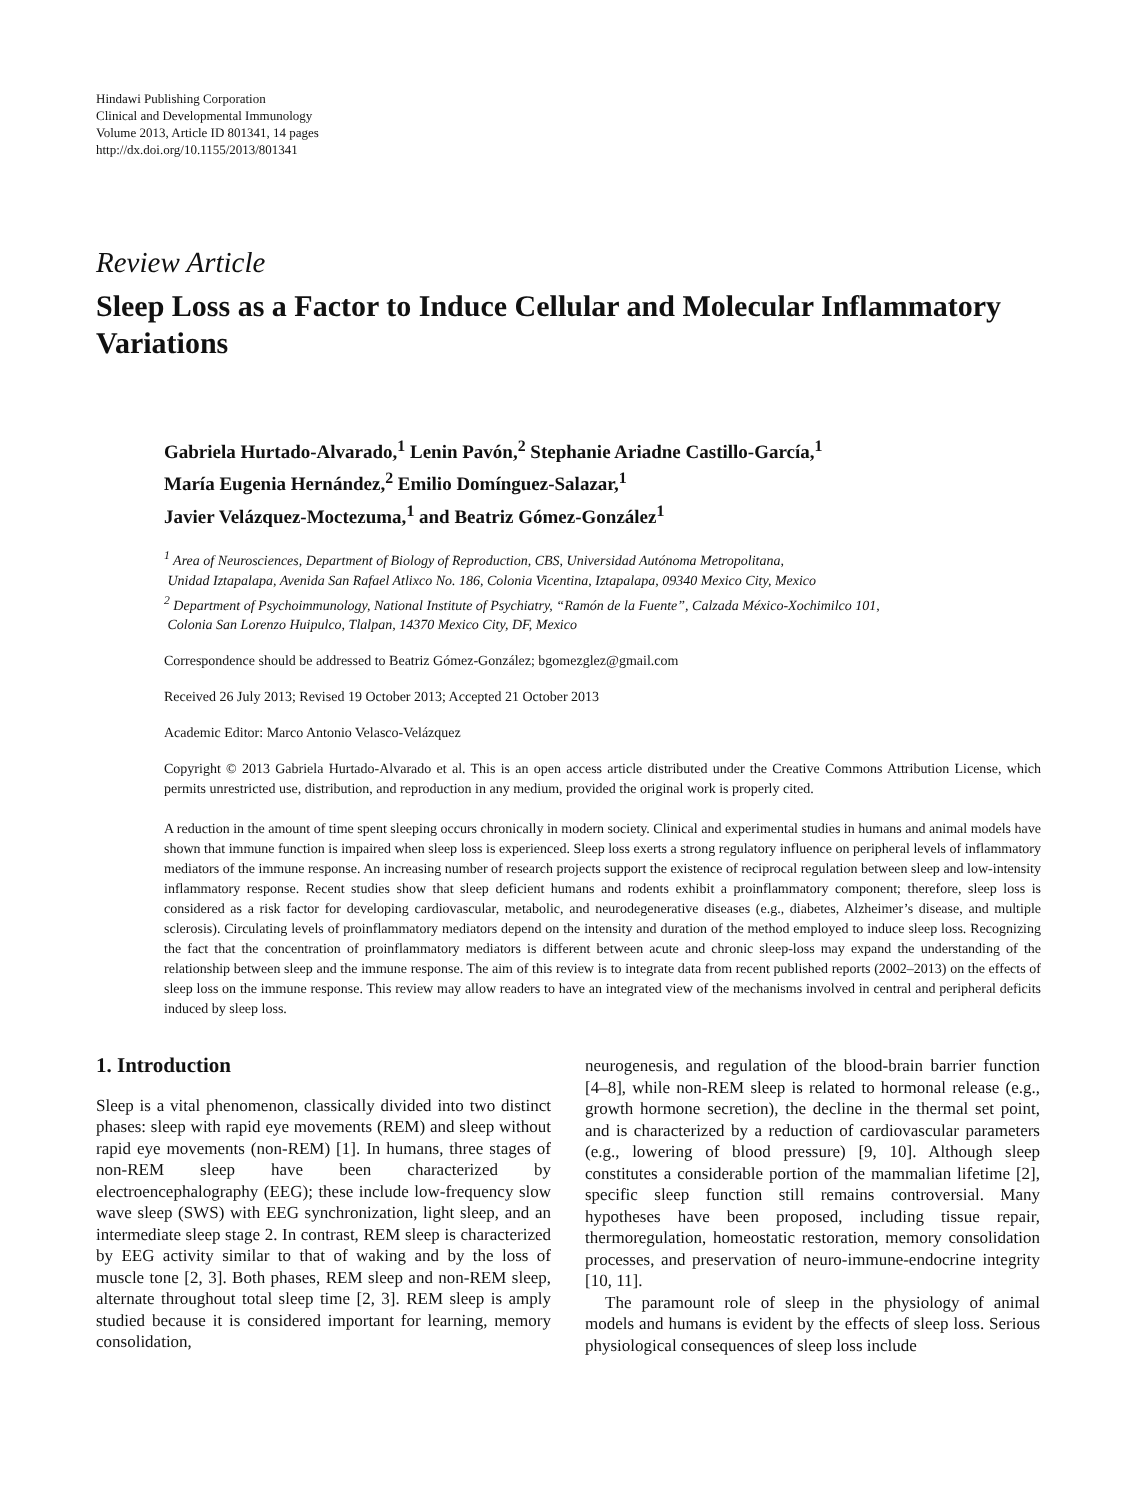Hindawi Publishing Corporation
Clinical and Developmental Immunology
Volume 2013, Article ID 801341, 14 pages
http://dx.doi.org/10.1155/2013/801341
Review Article
Sleep Loss as a Factor to Induce Cellular and Molecular Inflammatory Variations
Gabriela Hurtado-Alvarado,<sup>1</sup> Lenin Pavón,<sup>2</sup> Stephanie Ariadne Castillo-García,<sup>1</sup>
María Eugenia Hernández,<sup>2</sup> Emilio Domínguez-Salazar,<sup>1</sup>
Javier Velázquez-Moctezuma,<sup>1</sup> and Beatriz Gómez-González<sup>1</sup>
<sup>1</sup> Area of Neurosciences, Department of Biology of Reproduction, CBS, Universidad Autónoma Metropolitana,
Unidad Iztapalapa, Avenida San Rafael Atlixco No. 186, Colonia Vicentina, Iztapalapa, 09340 Mexico City, Mexico
<sup>2</sup> Department of Psychoimmunology, National Institute of Psychiatry, “Ramón de la Fuente”, Calzada México-Xochimilco 101,
Colonia San Lorenzo Huipulco, Tlalpan, 14370 Mexico City, DF, Mexico
Correspondence should be addressed to Beatriz Gómez-González; bgomezglez@gmail.com
Received 26 July 2013; Revised 19 October 2013; Accepted 21 October 2013
Academic Editor: Marco Antonio Velasco-Velázquez
Copyright © 2013 Gabriela Hurtado-Alvarado et al. This is an open access article distributed under the Creative Commons Attribution License, which permits unrestricted use, distribution, and reproduction in any medium, provided the original work is properly cited.
A reduction in the amount of time spent sleeping occurs chronically in modern society. Clinical and experimental studies in humans and animal models have shown that immune function is impaired when sleep loss is experienced. Sleep loss exerts a strong regulatory influence on peripheral levels of inflammatory mediators of the immune response. An increasing number of research projects support the existence of reciprocal regulation between sleep and low-intensity inflammatory response. Recent studies show that sleep deficient humans and rodents exhibit a proinflammatory component; therefore, sleep loss is considered as a risk factor for developing cardiovascular, metabolic, and neurodegenerative diseases (e.g., diabetes, Alzheimer’s disease, and multiple sclerosis). Circulating levels of proinflammatory mediators depend on the intensity and duration of the method employed to induce sleep loss. Recognizing the fact that the concentration of proinflammatory mediators is different between acute and chronic sleep-loss may expand the understanding of the relationship between sleep and the immune response. The aim of this review is to integrate data from recent published reports (2002–2013) on the effects of sleep loss on the immune response. This review may allow readers to have an integrated view of the mechanisms involved in central and peripheral deficits induced by sleep loss.
1. Introduction
Sleep is a vital phenomenon, classically divided into two distinct phases: sleep with rapid eye movements (REM) and sleep without rapid eye movements (non-REM) [1]. In humans, three stages of non-REM sleep have been characterized by electroencephalography (EEG); these include low-frequency slow wave sleep (SWS) with EEG synchronization, light sleep, and an intermediate sleep stage 2. In contrast, REM sleep is characterized by EEG activity similar to that of waking and by the loss of muscle tone [2, 3]. Both phases, REM sleep and non-REM sleep, alternate throughout total sleep time [2, 3]. REM sleep is amply studied because it is considered important for learning, memory consolidation,
neurogenesis, and regulation of the blood-brain barrier function [4–8], while non-REM sleep is related to hormonal release (e.g., growth hormone secretion), the decline in the thermal set point, and is characterized by a reduction of cardiovascular parameters (e.g., lowering of blood pressure) [9, 10]. Although sleep constitutes a considerable portion of the mammalian lifetime [2], specific sleep function still remains controversial. Many hypotheses have been proposed, including tissue repair, thermoregulation, homeostatic restoration, memory consolidation processes, and preservation of neuro-immune-endocrine integrity [10, 11].
The paramount role of sleep in the physiology of animal models and humans is evident by the effects of sleep loss. Serious physiological consequences of sleep loss include